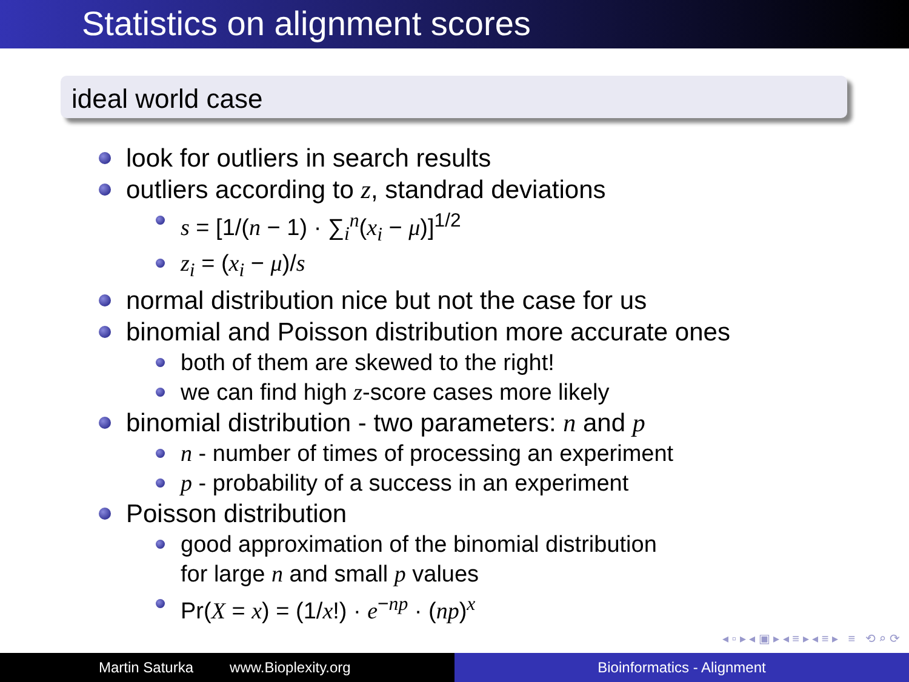Statistics on alignment scores
ideal world case
look for outliers in search results
outliers according to z, standrad deviations
s = [1/(n − 1) · ∑<sub>i</sub><sup>n</sup>(x<sub>i</sub> − μ)]<sup>1/2</sup>
z<sub>i</sub> = (x<sub>i</sub> − μ)/s
normal distribution nice but not the case for us
binomial and Poisson distribution more accurate ones
both of them are skewed to the right!
we can find high z-score cases more likely
binomial distribution - two parameters: n and p
n - number of times of processing an experiment
p - probability of a success in an experiment
Poisson distribution
good approximation of the binomial distribution
for large n and small p values
Pr(X = x) = (1/x!) · e<sup>−np</sup> · (np)<sup>x</sup>
◂ ▫ ▸ ◂ ▣ ▸ ◂ ≡ ▸ ◂ ≡ ▸ ≡ ⟲ ⌕ ⟳
Martin Saturka www.Bioplexity.org Bioinformatics - Alignment